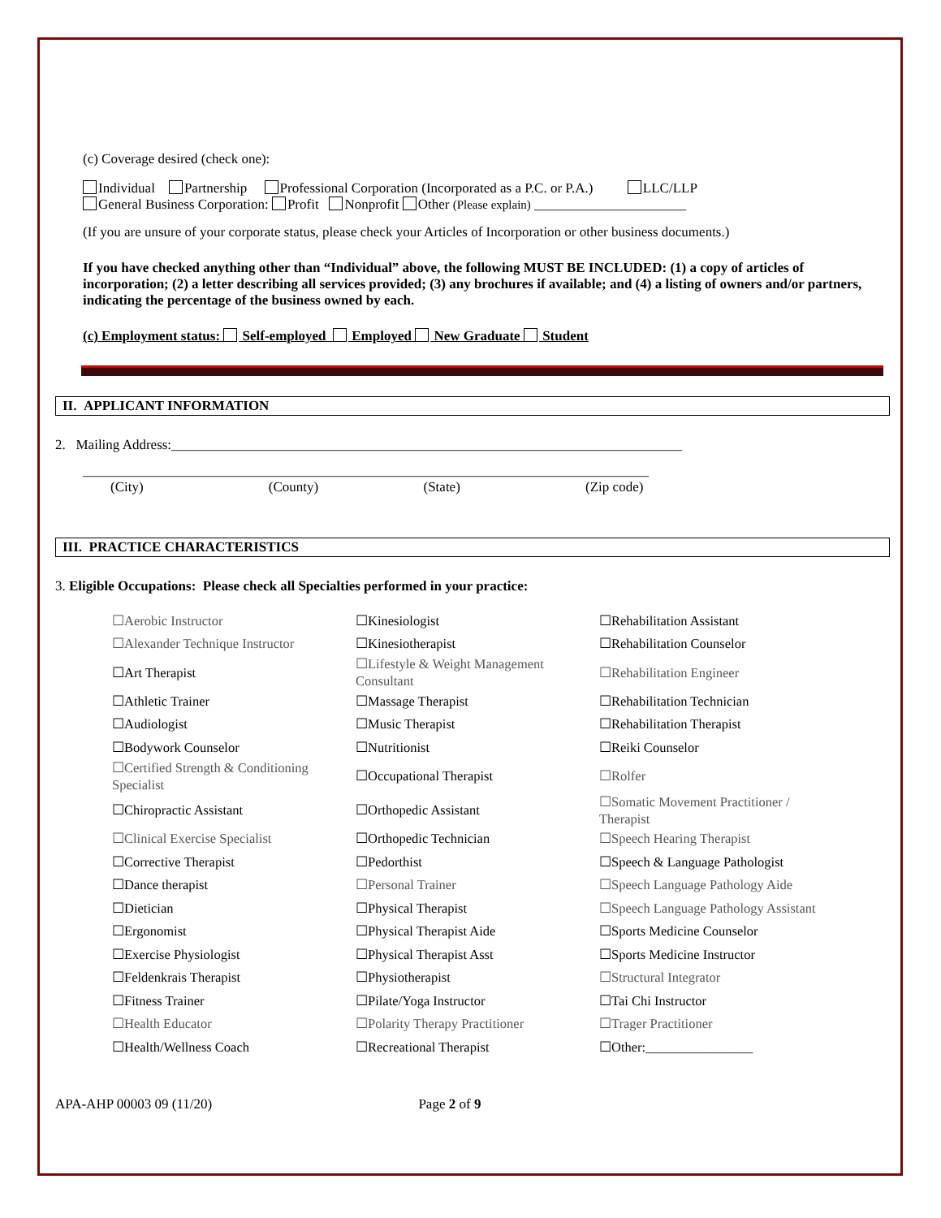(c) Coverage desired (check one):
Individual Partnership Professional Corporation (Incorporated as a P.C. or P.A.) LLC/LLP
General Business Corporation: Profit Nonprofit Other (Please explain) ______________________
(If you are unsure of your corporate status, please check your Articles of Incorporation or other business documents.)
If you have checked anything other than “Individual” above, the following MUST BE INCLUDED: (1) a copy of articles of incorporation; (2) a letter describing all services provided; (3) any brochures if available; and (4) a listing of owners and/or partners, indicating the percentage of the business owned by each.
(c) Employment status: Self-employed Employed New Graduate Student
II. APPLICANT INFORMATION
2. Mailing Address:__________________________________________________________________________
__________________________________________________________________________________
(City) (County) (State) (Zip code)
III. PRACTICE CHARACTERISTICS
3. Eligible Occupations: Please check all Specialties performed in your practice:
| ☐Aerobic Instructor | ☐Kinesiologist | ☐Rehabilitation Assistant |
| ☐Alexander Technique Instructor | ☐Kinesiotherapist | ☐Rehabilitation Counselor |
| ☐Art Therapist | ☐Lifestyle & Weight Management Consultant | ☐Rehabilitation Engineer |
| ☐Athletic Trainer | ☐Massage Therapist | ☐Rehabilitation Technician |
| ☐Audiologist | ☐Music Therapist | ☐Rehabilitation Therapist |
| ☐Bodywork Counselor | ☐Nutritionist | ☐Reiki Counselor |
| ☐Certified Strength & Conditioning Specialist | ☐Occupational Therapist | ☐Rolfer |
| ☐Chiropractic Assistant | ☐Orthopedic Assistant | ☐Somatic Movement Practitioner / Therapist |
| ☐Clinical Exercise Specialist | ☐Orthopedic Technician | ☐Speech Hearing Therapist |
| ☐Corrective Therapist | ☐Pedorthist | ☐Speech & Language Pathologist |
| ☐Dance therapist | ☐Personal Trainer | ☐Speech Language Pathology Aide |
| ☐Dietician | ☐Physical Therapist | ☐Speech Language Pathology Assistant |
| ☐Ergonomist | ☐Physical Therapist Aide | ☐Sports Medicine Counselor |
| ☐Exercise Physiologist | ☐Physical Therapist Asst | ☐Sports Medicine Instructor |
| ☐Feldenkrais Therapist | ☐Physiotherapist | ☐Structural Integrator |
| ☐Fitness Trainer | ☐Pilate/Yoga Instructor | ☐Tai Chi Instructor |
| ☐Health Educator | ☐Polarity Therapy Practitioner | ☐Trager Practitioner |
| ☐Health/Wellness Coach | ☐Recreational Therapist | ☐Other:________________ |
APA-AHP 00003 09 (11/20) Page 2 of 9